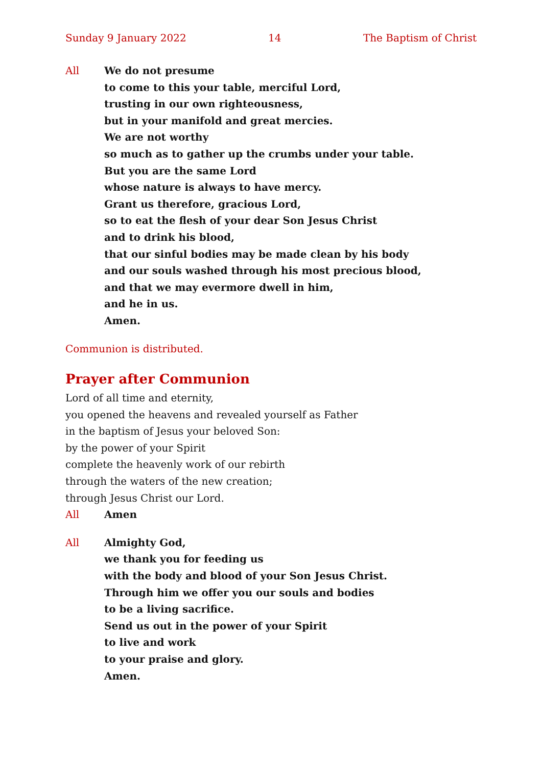Sunday 9 January 2022 14 The Baptism of Christ
All We do not presume
to come to this your table, merciful Lord,
trusting in our own righteousness,
but in your manifold and great mercies.
We are not worthy
so much as to gather up the crumbs under your table.
But you are the same Lord
whose nature is always to have mercy.
Grant us therefore, gracious Lord,
so to eat the flesh of your dear Son Jesus Christ
and to drink his blood,
that our sinful bodies may be made clean by his body
and our souls washed through his most precious blood,
and that we may evermore dwell in him,
and he in us.
Amen.
Communion is distributed.
Prayer after Communion
Lord of all time and eternity,
you opened the heavens and revealed yourself as Father
in the baptism of Jesus your beloved Son:
by the power of your Spirit
complete the heavenly work of our rebirth
through the waters of the new creation;
through Jesus Christ our Lord.
All Amen
All Almighty God,
we thank you for feeding us
with the body and blood of your Son Jesus Christ.
Through him we offer you our souls and bodies
to be a living sacrifice.
Send us out in the power of your Spirit
to live and work
to your praise and glory.
Amen.